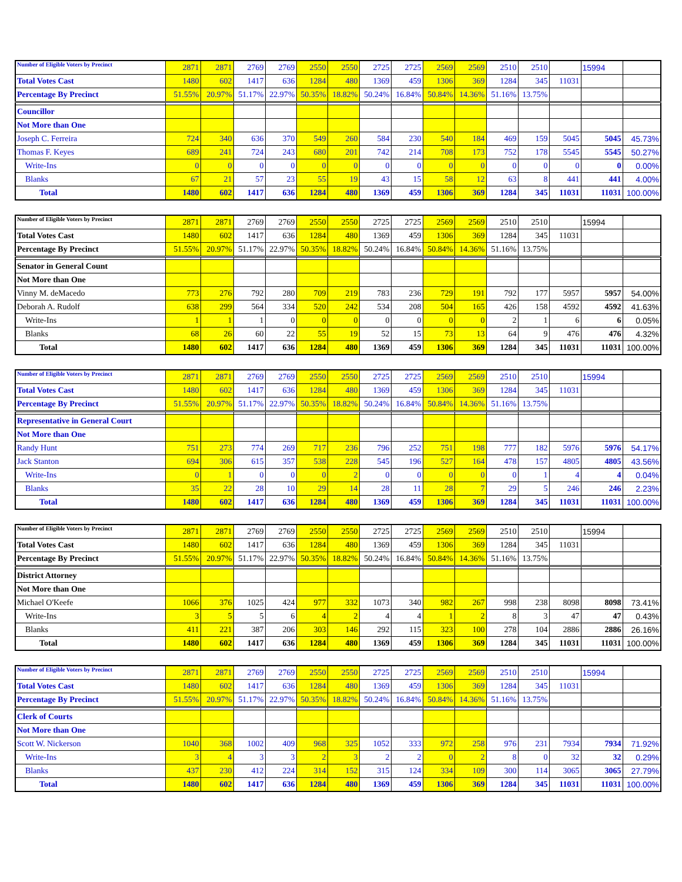| Number of Eligible Voters by Precinct | 2871 | 2871 | 2769 | 2769 | 2550 | 2550 | 2725 | 2725 | 2569 | 2569 | 2510 | 2510 | | 15994 | |
| Total Votes Cast | 1480 | 602 | 1417 | 636 | 1284 | 480 | 1369 | 459 | 1306 | 369 | 1284 | 345 | 11031 | | |
| Percentage By Precinct | 51.55% | 20.97% | 51.17% | 22.97% | 50.35% | 18.82% | 50.24% | 16.84% | 50.84% | 14.36% | 51.16% | 13.75% | | | |
| Councillor | | | | | | | | | | | | | | | |
| Not More than One | | | | | | | | | | | | | | | |
| Joseph C. Ferreira | 724 | 340 | 636 | 370 | 549 | 260 | 584 | 230 | 540 | 184 | 469 | 159 | 5045 | 5045 | 45.73% |
| Thomas F. Keyes | 689 | 241 | 724 | 243 | 680 | 201 | 742 | 214 | 708 | 173 | 752 | 178 | 5545 | 5545 | 50.27% |
| Write-Ins | 0 | 0 | 0 | 0 | 0 | 0 | 0 | 0 | 0 | 0 | 0 | 0 | 0 | 0 | 0.00% |
| Blanks | 67 | 21 | 57 | 23 | 55 | 19 | 43 | 15 | 58 | 12 | 63 | 8 | 441 | 441 | 4.00% |
| Total | 1480 | 602 | 1417 | 636 | 1284 | 480 | 1369 | 459 | 1306 | 369 | 1284 | 345 | 11031 | 11031 | 100.00% |
| Number of Eligible Voters by Precinct | 2871 | 2871 | 2769 | 2769 | 2550 | 2550 | 2725 | 2725 | 2569 | 2569 | 2510 | 2510 | | 15994 | |
| Total Votes Cast | 1480 | 602 | 1417 | 636 | 1284 | 480 | 1369 | 459 | 1306 | 369 | 1284 | 345 | 11031 | | |
| Percentage By Precinct | 51.55% | 20.97% | 51.17% | 22.97% | 50.35% | 18.82% | 50.24% | 16.84% | 50.84% | 14.36% | 51.16% | 13.75% | | | |
| Senator in General Count | | | | | | | | | | | | | | | |
| Not More than One | | | | | | | | | | | | | | | |
| Vinny M. deMacedo | 773 | 276 | 792 | 280 | 709 | 219 | 783 | 236 | 729 | 191 | 792 | 177 | 5957 | 5957 | 54.00% |
| Deborah A. Rudolf | 638 | 299 | 564 | 334 | 520 | 242 | 534 | 208 | 504 | 165 | 426 | 158 | 4592 | 4592 | 41.63% |
| Write-Ins | 1 | 1 | 1 | 0 | 0 | 0 | 0 | 0 | 0 | 0 | 2 | 1 | 6 | 6 | 0.05% |
| Blanks | 68 | 26 | 60 | 22 | 55 | 19 | 52 | 15 | 73 | 13 | 64 | 9 | 476 | 476 | 4.32% |
| Total | 1480 | 602 | 1417 | 636 | 1284 | 480 | 1369 | 459 | 1306 | 369 | 1284 | 345 | 11031 | 11031 | 100.00% |
| Number of Eligible Voters by Precinct | 2871 | 2871 | 2769 | 2769 | 2550 | 2550 | 2725 | 2725 | 2569 | 2569 | 2510 | 2510 | | 15994 | |
| Total Votes Cast | 1480 | 602 | 1417 | 636 | 1284 | 480 | 1369 | 459 | 1306 | 369 | 1284 | 345 | 11031 | | |
| Percentage By Precinct | 51.55% | 20.97% | 51.17% | 22.97% | 50.35% | 18.82% | 50.24% | 16.84% | 50.84% | 14.36% | 51.16% | 13.75% | | | |
| Representative in General Court | | | | | | | | | | | | | | | |
| Not More than One | | | | | | | | | | | | | | | |
| Randy Hunt | 751 | 273 | 774 | 269 | 717 | 236 | 796 | 252 | 751 | 198 | 777 | 182 | 5976 | 5976 | 54.17% |
| Jack Stanton | 694 | 306 | 615 | 357 | 538 | 228 | 545 | 196 | 527 | 164 | 478 | 157 | 4805 | 4805 | 43.56% |
| Write-Ins | 0 | 1 | 0 | 0 | 0 | 2 | 0 | 0 | 0 | 0 | 0 | 1 | 4 | 4 | 0.04% |
| Blanks | 35 | 22 | 28 | 10 | 29 | 14 | 28 | 11 | 28 | 7 | 29 | 5 | 246 | 246 | 2.23% |
| Total | 1480 | 602 | 1417 | 636 | 1284 | 480 | 1369 | 459 | 1306 | 369 | 1284 | 345 | 11031 | 11031 | 100.00% |
| Number of Eligible Voters by Precinct | 2871 | 2871 | 2769 | 2769 | 2550 | 2550 | 2725 | 2725 | 2569 | 2569 | 2510 | 2510 | | 15994 | |
| Total Votes Cast | 1480 | 602 | 1417 | 636 | 1284 | 480 | 1369 | 459 | 1306 | 369 | 1284 | 345 | 11031 | | |
| Percentage By Precinct | 51.55% | 20.97% | 51.17% | 22.97% | 50.35% | 18.82% | 50.24% | 16.84% | 50.84% | 14.36% | 51.16% | 13.75% | | | |
| District Attorney | | | | | | | | | | | | | | | |
| Not More than One | | | | | | | | | | | | | | | |
| Michael O'Keefe | 1066 | 376 | 1025 | 424 | 977 | 332 | 1073 | 340 | 982 | 267 | 998 | 238 | 8098 | 8098 | 73.41% |
| Write-Ins | 3 | 5 | 5 | 6 | 4 | 2 | 4 | 4 | 1 | 2 | 8 | 3 | 47 | 47 | 0.43% |
| Blanks | 411 | 221 | 387 | 206 | 303 | 146 | 292 | 115 | 323 | 100 | 278 | 104 | 2886 | 2886 | 26.16% |
| Total | 1480 | 602 | 1417 | 636 | 1284 | 480 | 1369 | 459 | 1306 | 369 | 1284 | 345 | 11031 | 11031 | 100.00% |
| Number of Eligible Voters by Precinct | 2871 | 2871 | 2769 | 2769 | 2550 | 2550 | 2725 | 2725 | 2569 | 2569 | 2510 | 2510 | | 15994 | |
| Total Votes Cast | 1480 | 602 | 1417 | 636 | 1284 | 480 | 1369 | 459 | 1306 | 369 | 1284 | 345 | 11031 | | |
| Percentage By Precinct | 51.55% | 20.97% | 51.17% | 22.97% | 50.35% | 18.82% | 50.24% | 16.84% | 50.84% | 14.36% | 51.16% | 13.75% | | | |
| Clerk of Courts | | | | | | | | | | | | | | | |
| Not More than One | | | | | | | | | | | | | | | |
| Scott W. Nickerson | 1040 | 368 | 1002 | 409 | 968 | 325 | 1052 | 333 | 972 | 258 | 976 | 231 | 7934 | 7934 | 71.92% |
| Write-Ins | 3 | 4 | 3 | 3 | 2 | 3 | 2 | 2 | 0 | 2 | 8 | 0 | 32 | 32 | 0.29% |
| Blanks | 437 | 230 | 412 | 224 | 314 | 152 | 315 | 124 | 334 | 109 | 300 | 114 | 3065 | 3065 | 27.79% |
| Total | 1480 | 602 | 1417 | 636 | 1284 | 480 | 1369 | 459 | 1306 | 369 | 1284 | 345 | 11031 | 11031 | 100.00% |